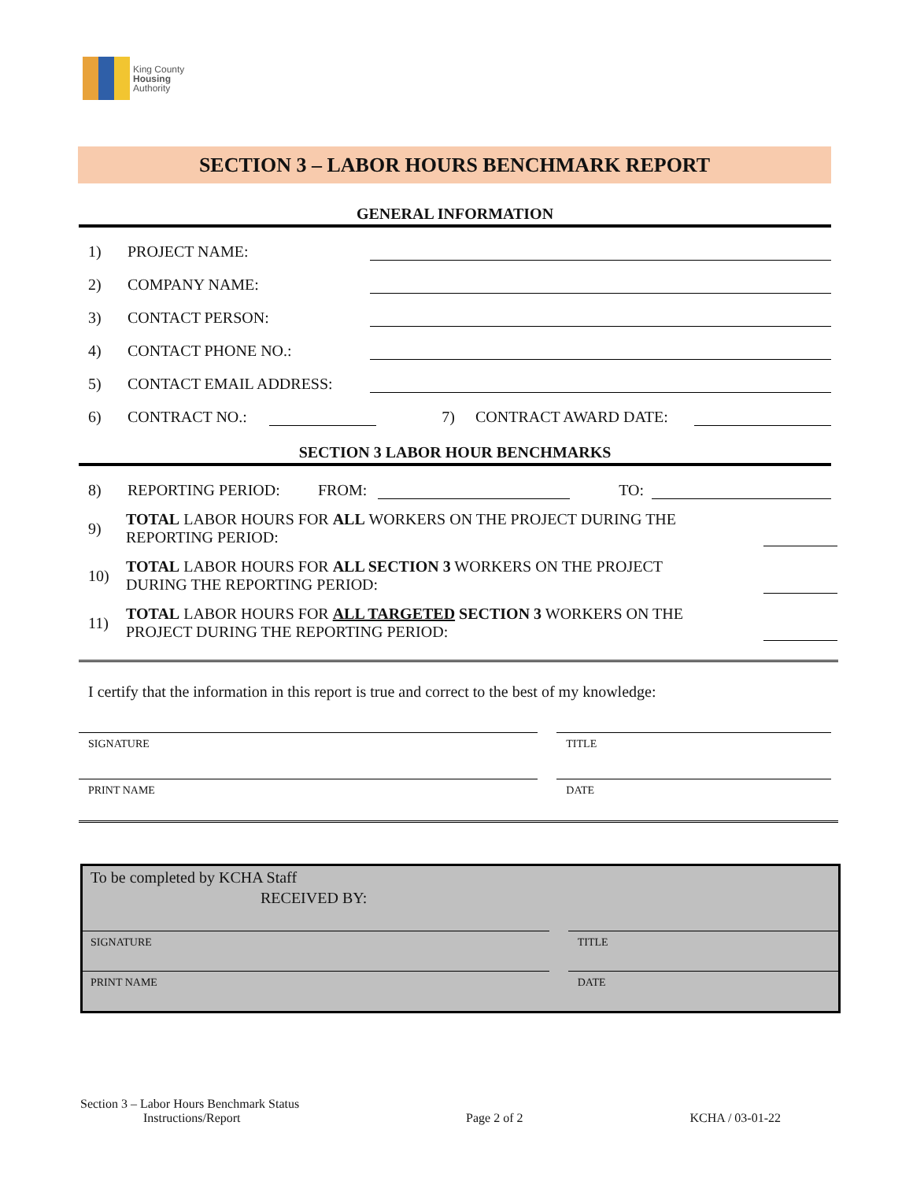King County
Housing
Authority
SECTION 3 – LABOR HOURS BENCHMARK REPORT
GENERAL INFORMATION
1) PROJECT NAME:
2) COMPANY NAME:
3) CONTACT PERSON:
4) CONTACT PHONE NO.:
5) CONTACT EMAIL ADDRESS:
6) CONTRACT NO.: 7) CONTRACT AWARD DATE:
SECTION 3 LABOR HOUR BENCHMARKS
8) REPORTING PERIOD: FROM: TO:
9) TOTAL LABOR HOURS FOR ALL WORKERS ON THE PROJECT DURING THE
REPORTING PERIOD:
10) TOTAL LABOR HOURS FOR ALL SECTION 3 WORKERS ON THE PROJECT
DURING THE REPORTING PERIOD:
11) TOTAL LABOR HOURS FOR ALL TARGETED SECTION 3 WORKERS ON THE
PROJECT DURING THE REPORTING PERIOD:
I certify that the information in this report is true and correct to the best of my knowledge:
SIGNATURE TITLE
PRINT NAME DATE
To be completed by KCHA Staff
RECEIVED BY:
SIGNATURE TITLE
PRINT NAME DATE
Section 3 – Labor Hours Benchmark Status
Instructions/Report Page 2 of 2 KCHA / 03-01-22